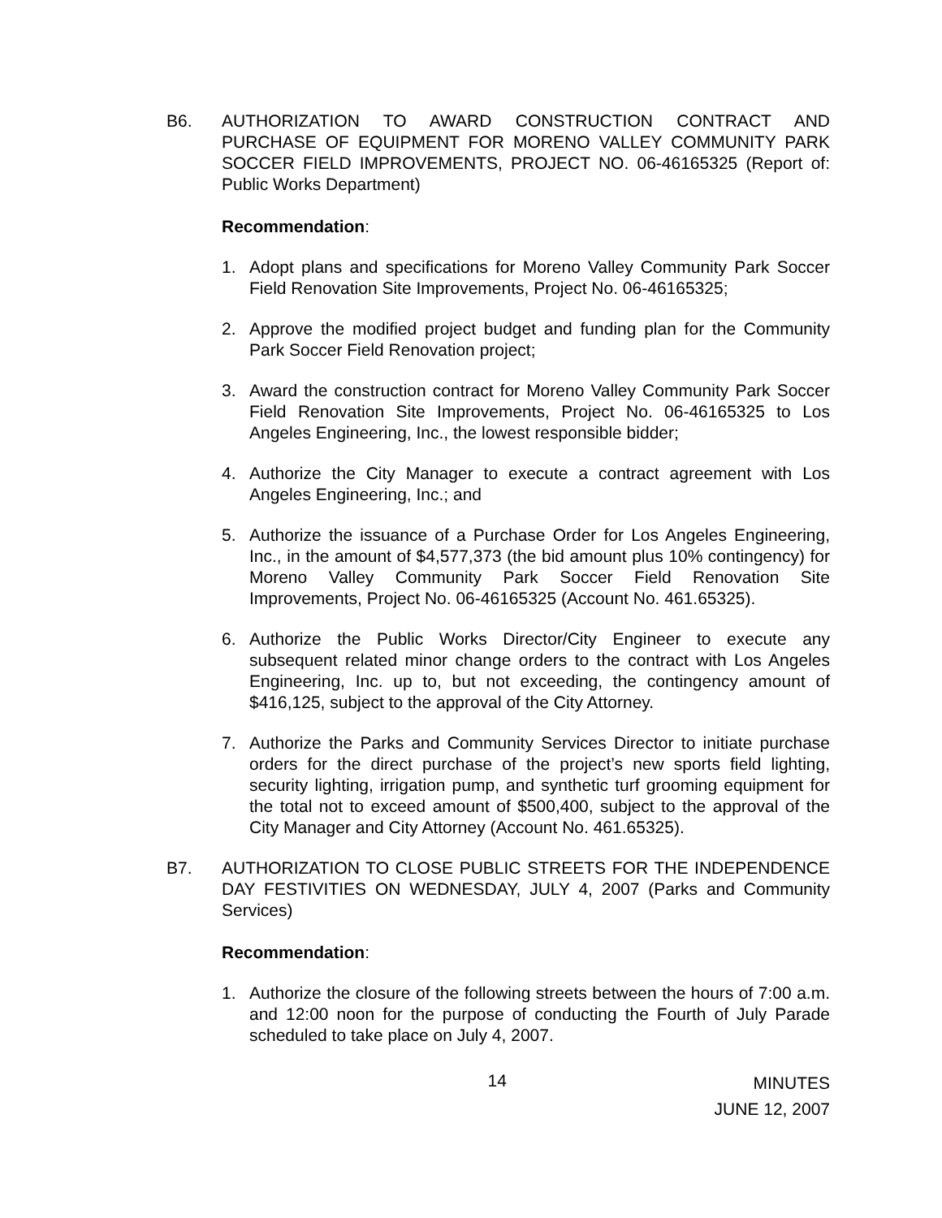B6. AUTHORIZATION TO AWARD CONSTRUCTION CONTRACT AND PURCHASE OF EQUIPMENT FOR MORENO VALLEY COMMUNITY PARK SOCCER FIELD IMPROVEMENTS, PROJECT NO. 06-46165325 (Report of: Public Works Department)
Recommendation:
1. Adopt plans and specifications for Moreno Valley Community Park Soccer Field Renovation Site Improvements, Project No. 06-46165325;
2. Approve the modified project budget and funding plan for the Community Park Soccer Field Renovation project;
3. Award the construction contract for Moreno Valley Community Park Soccer Field Renovation Site Improvements, Project No. 06-46165325 to Los Angeles Engineering, Inc., the lowest responsible bidder;
4. Authorize the City Manager to execute a contract agreement with Los Angeles Engineering, Inc.; and
5. Authorize the issuance of a Purchase Order for Los Angeles Engineering, Inc., in the amount of $4,577,373 (the bid amount plus 10% contingency) for Moreno Valley Community Park Soccer Field Renovation Site Improvements, Project No. 06-46165325 (Account No. 461.65325).
6. Authorize the Public Works Director/City Engineer to execute any subsequent related minor change orders to the contract with Los Angeles Engineering, Inc. up to, but not exceeding, the contingency amount of $416,125, subject to the approval of the City Attorney.
7. Authorize the Parks and Community Services Director to initiate purchase orders for the direct purchase of the project’s new sports field lighting, security lighting, irrigation pump, and synthetic turf grooming equipment for the total not to exceed amount of $500,400, subject to the approval of the City Manager and City Attorney (Account No. 461.65325).
B7. AUTHORIZATION TO CLOSE PUBLIC STREETS FOR THE INDEPENDENCE DAY FESTIVITIES ON WEDNESDAY, JULY 4, 2007 (Parks and Community Services)
Recommendation:
1. Authorize the closure of the following streets between the hours of 7:00 a.m. and 12:00 noon for the purpose of conducting the Fourth of July Parade scheduled to take place on July 4, 2007.
14
MINUTES
JUNE 12, 2007